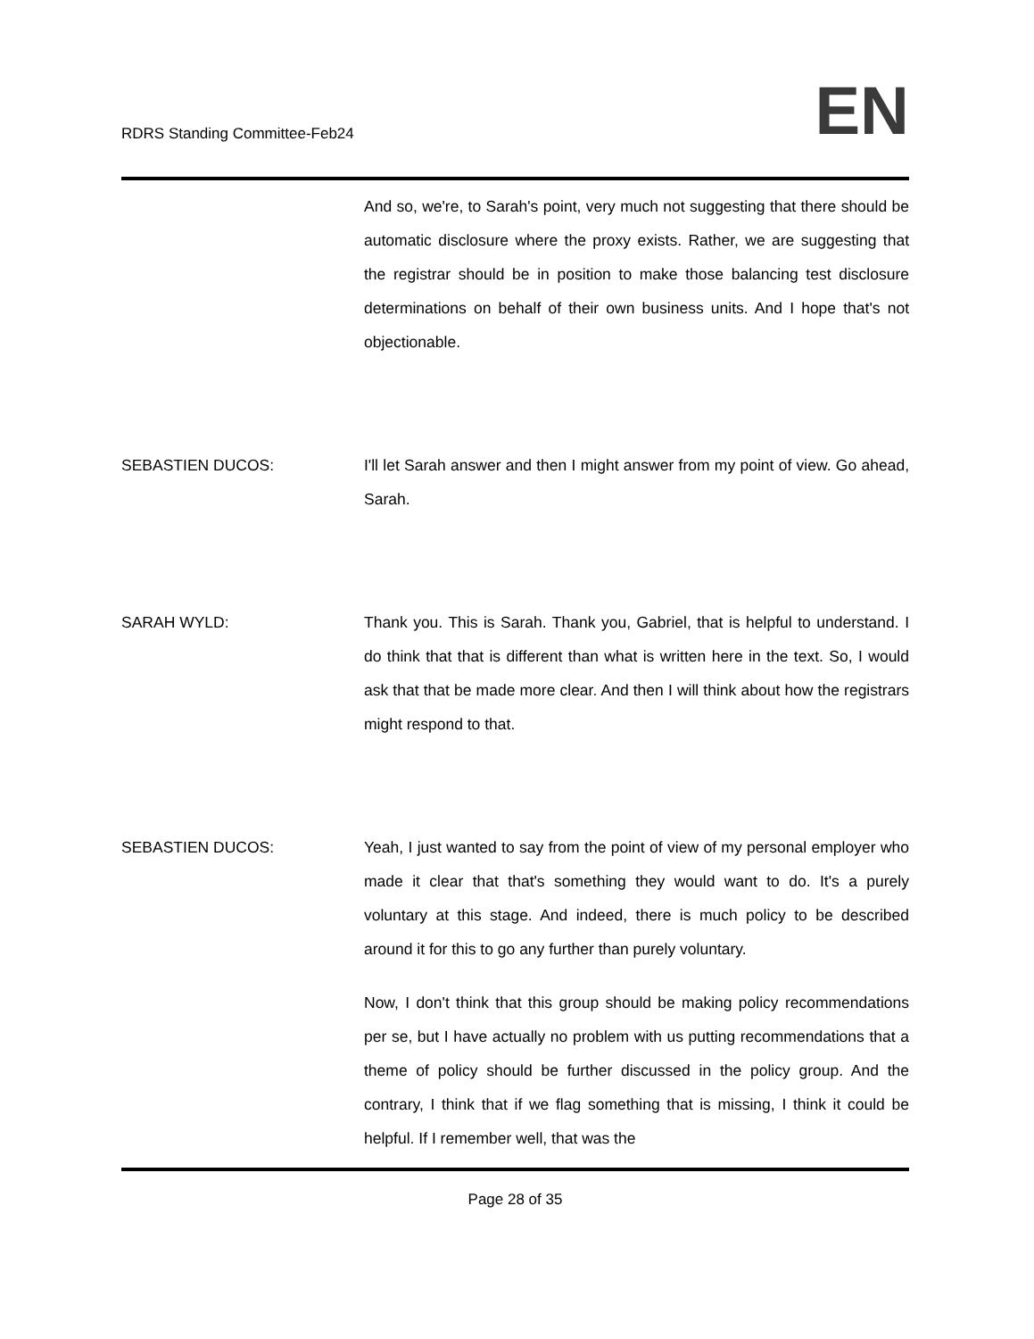RDRS Standing Committee-Feb24
EN
And so, we're, to Sarah's point, very much not suggesting that there should be automatic disclosure where the proxy exists. Rather, we are suggesting that the registrar should be in position to make those balancing test disclosure determinations on behalf of their own business units. And I hope that's not objectionable.
SEBASTIEN DUCOS: I'll let Sarah answer and then I might answer from my point of view. Go ahead, Sarah.
SARAH WYLD: Thank you. This is Sarah. Thank you, Gabriel, that is helpful to understand. I do think that that is different than what is written here in the text. So, I would ask that that be made more clear. And then I will think about how the registrars might respond to that.
SEBASTIEN DUCOS: Yeah, I just wanted to say from the point of view of my personal employer who made it clear that that's something they would want to do. It's a purely voluntary at this stage. And indeed, there is much policy to be described around it for this to go any further than purely voluntary.
Now, I don't think that this group should be making policy recommendations per se, but I have actually no problem with us putting recommendations that a theme of policy should be further discussed in the policy group. And the contrary, I think that if we flag something that is missing, I think it could be helpful. If I remember well, that was the
Page 28 of 35